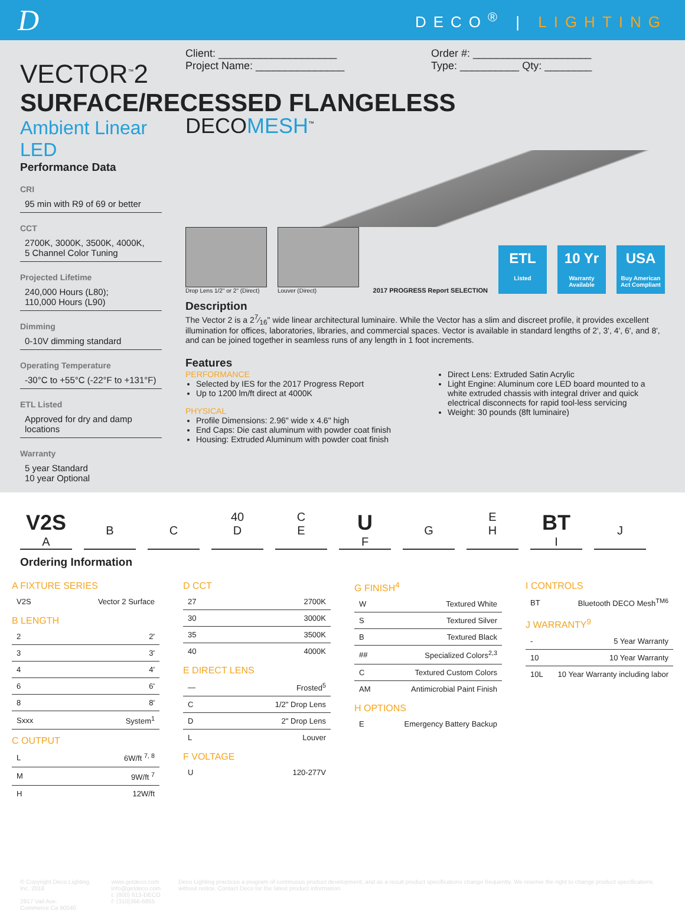D
DECO<sup>®</sup> | LIGHTING
VECTOR<sup>™</sup>2
SURFACE/RECESSED FLANGELESS
Ambient Linear LED
Performance Data
CRI
95 min with R9 of 69 or better
CCT
2700K, 3000K, 3500K, 4000K,
5 Channel Color Tuning
Projected Lifetime
240,000 Hours (L80);
110,000 Hours (L90)
Dimming
0-10V dimming standard
Operating Temperature
-30°C to +55°C (-22°F to +131°F)
ETL Listed
Approved for dry and damp locations
Warranty
5 year Standard
10 year Optional
Client: ____________________
Project Name: _______________
Order #: ____________________
Type: __________ Qty: ________
DECOMESH<sup>™</sup>
Drop Lens 1/2" or 2" (Direct)
Louver (Direct)
2017 PROGRESS Report SELECTION
ETL
Listed
10 Yr
Warranty Available
USA
Buy American Act Compliant
Description
The Vector 2 is a 27⁄16" wide linear architectural luminaire. While the Vector has a slim and discreet profile, it provides excellent illumination for offices, laboratories, libraries, and commercial spaces. Vector is available in standard lengths of 2', 3', 4', 6', and 8', and can be joined together in seamless runs of any length in 1 foot increments.
Features
PERFORMANCE
Selected by IES for the 2017 Progress Report
Up to 1200 lm/ft direct at 4000K
PHYSICAL
Profile Dimensions: 2.96" wide x 4.6" high
End Caps: Die cast aluminum with powder coat finish
Housing: Extruded Aluminum with powder coat finish
Direct Lens: Extruded Satin Acrylic
Light Engine: Aluminum core LED board mounted to a white extruded chassis with integral driver and quick electrical disconnects for rapid tool-less servicing
Weight: 30 pounds (8ft luminaire)
V2S
A
B
C 40
D
C
E
U
F
G E
H
BT
I
J
Ordering Information
A FIXTURE SERIES
| V2S | Vector 2 Surface |
B LENGTH
| 2 | 2' |
| 3 | 3' |
| 4 | 4' |
| 6 | 6' |
| 8 | 8' |
| Sxxx | System<sup>1</sup> |
C OUTPUT
| L | 6W/ft <sup>7, 8</sup> |
| M | 9W/ft <sup>7</sup> |
| H | 12W/ft |
D CCT
| 27 | 2700K |
| 30 | 3000K |
| 35 | 3500K |
| 40 | 4000K |
E DIRECT LENS
| — | Frosted<sup>5</sup> |
| C | 1/2" Drop Lens |
| D | 2" Drop Lens |
| L | Louver |
F VOLTAGE
| U | 120-277V |
G FINISH<sup>4</sup>
| W | Textured White |
| S | Textured Silver |
| B | Textured Black |
| ## | Specialized Colors<sup>2,3</sup> |
| C | Textured Custom Colors |
| AM | Antimicrobial Paint Finish |
H OPTIONS
| E | Emergency Battery Backup |
I CONTROLS
| BT | Bluetooth DECO Mesh<sup>TM6</sup> |
J WARRANTY<sup>9</sup>
| - | 5 Year Warranty |
| 10 | 10 Year Warranty |
| 10L | 10 Year Warranty including labor |
© Copyright Deco Lighting, Inc. 2018
2917 Vail Ave.
Commerce Ca 90040
www.getdeco.com
info@getdeco.com
t: (800) 613-DECO
f: (310)366-6855
Deco Lighting practices a program of continuous product development, and as a result product specifications change frequently. We reserve the right to change product specifications without notice. Contact Deco for the latest product information.